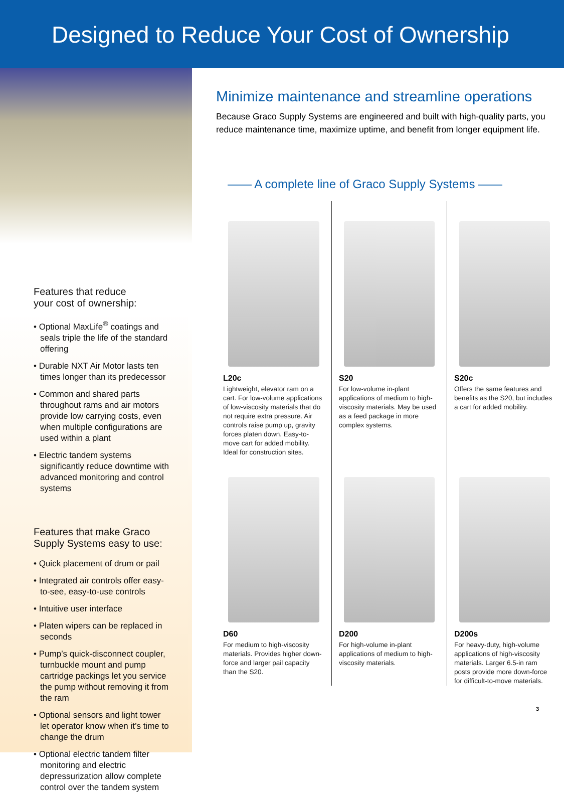Designed to Reduce Your Cost of Ownership
Features that reduce
your cost of ownership:
• Optional MaxLife<sup>®</sup> coatings and seals triple the life of the standard offering
• Durable NXT Air Motor lasts ten times longer than its predecessor
• Common and shared parts throughout rams and air motors provide low carrying costs, even when multiple configurations are used within a plant
• Electric tandem systems significantly reduce downtime with advanced monitoring and control systems
Features that make Graco
Supply Systems easy to use:
• Quick placement of drum or pail
• Integrated air controls offer easy-to-see, easy-to-use controls
• Intuitive user interface
• Platen wipers can be replaced in seconds
• Pump’s quick-disconnect coupler, turnbuckle mount and pump cartridge packings let you service the pump without removing it from the ram
• Optional sensors and light tower let operator know when it’s time to change the drum
• Optional electric tandem filter monitoring and electric depressurization allow complete control over the tandem system
Minimize maintenance and streamline operations
Because Graco Supply Systems are engineered and built with high-quality parts, you reduce maintenance time, maximize uptime, and benefit from longer equipment life.
—— A complete line of Graco Supply Systems ——
L20c
Lightweight, elevator ram on a cart. For low-volume applications of low-viscosity materials that do not require extra pressure. Air controls raise pump up, gravity forces platen down. Easy-to-move cart for added mobility. Ideal for construction sites.
S20
For low-volume in-plant applications of medium to high-viscosity materials. May be used as a feed package in more complex systems.
S20c
Offers the same features and benefits as the S20, but includes a cart for added mobility.
D60
For medium to high-viscosity materials. Provides higher down-force and larger pail capacity than the S20.
D200
For high-volume in-plant applications of medium to high-viscosity materials.
D200s
For heavy-duty, high-volume applications of high-viscosity materials. Larger 6.5-in ram posts provide more down-force for difficult-to-move materials.
3